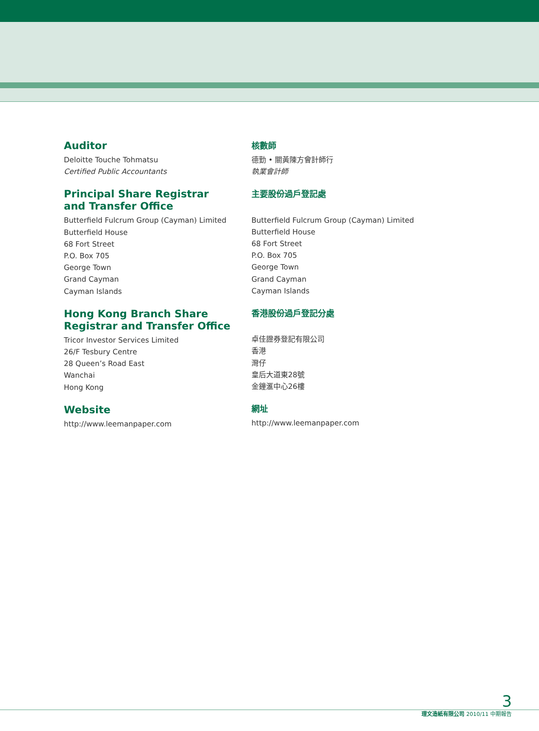Auditor
Deloitte Touche Tohmatsu
Certified Public Accountants
Principal Share Registrar
and Transfer Office
Butterfield Fulcrum Group (Cayman) Limited
Butterfield House
68 Fort Street
P.O. Box 705
George Town
Grand Cayman
Cayman Islands
Hong Kong Branch Share
Registrar and Transfer Office
Tricor Investor Services Limited
26/F Tesbury Centre
28 Queen’s Road East
Wanchai
Hong Kong
Website
http://www.leemanpaper.com
核數師
德勤 • 關黃陳方會計師行
執業會計師
主要股份過戶登記處
Butterfield Fulcrum Group (Cayman) Limited
Butterfield House
68 Fort Street
P.O. Box 705
George Town
Grand Cayman
Cayman Islands
香港股份過戶登記分處
卓佳證券登記有限公司
香港
灣仔
皇后大道東28號
金鐘滙中心26樓
網址
http://www.leemanpaper.com
3
理文造紙有限公司 2010/11 中期報告